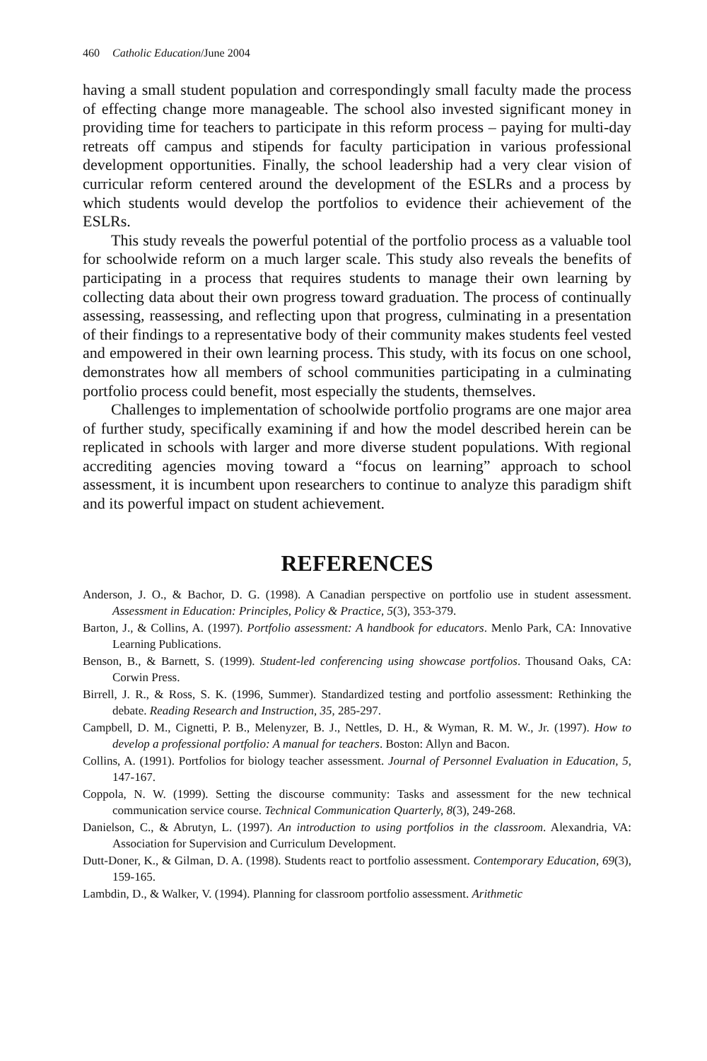460 Catholic Education/June 2004
having a small student population and correspondingly small faculty made the process of effecting change more manageable. The school also invested significant money in providing time for teachers to participate in this reform process – paying for multi-day retreats off campus and stipends for faculty participation in various professional development opportunities. Finally, the school leadership had a very clear vision of curricular reform centered around the development of the ESLRs and a process by which students would develop the portfolios to evidence their achievement of the ESLRs.
This study reveals the powerful potential of the portfolio process as a valuable tool for schoolwide reform on a much larger scale. This study also reveals the benefits of participating in a process that requires students to manage their own learning by collecting data about their own progress toward graduation. The process of continually assessing, reassessing, and reflecting upon that progress, culminating in a presentation of their findings to a representative body of their community makes students feel vested and empowered in their own learning process. This study, with its focus on one school, demonstrates how all members of school communities participating in a culminating portfolio process could benefit, most especially the students, themselves.
Challenges to implementation of schoolwide portfolio programs are one major area of further study, specifically examining if and how the model described herein can be replicated in schools with larger and more diverse student populations. With regional accrediting agencies moving toward a “focus on learning” approach to school assessment, it is incumbent upon researchers to continue to analyze this paradigm shift and its powerful impact on student achievement.
REFERENCES
Anderson, J. O., & Bachor, D. G. (1998). A Canadian perspective on portfolio use in student assessment. Assessment in Education: Principles, Policy & Practice, 5(3), 353-379.
Barton, J., & Collins, A. (1997). Portfolio assessment: A handbook for educators. Menlo Park, CA: Innovative Learning Publications.
Benson, B., & Barnett, S. (1999). Student-led conferencing using showcase portfolios. Thousand Oaks, CA: Corwin Press.
Birrell, J. R., & Ross, S. K. (1996, Summer). Standardized testing and portfolio assessment: Rethinking the debate. Reading Research and Instruction, 35, 285-297.
Campbell, D. M., Cignetti, P. B., Melenyzer, B. J., Nettles, D. H., & Wyman, R. M. W., Jr. (1997). How to develop a professional portfolio: A manual for teachers. Boston: Allyn and Bacon.
Collins, A. (1991). Portfolios for biology teacher assessment. Journal of Personnel Evaluation in Education, 5, 147-167.
Coppola, N. W. (1999). Setting the discourse community: Tasks and assessment for the new technical communication service course. Technical Communication Quarterly, 8(3), 249-268.
Danielson, C., & Abrutyn, L. (1997). An introduction to using portfolios in the classroom. Alexandria, VA: Association for Supervision and Curriculum Development.
Dutt-Doner, K., & Gilman, D. A. (1998). Students react to portfolio assessment. Contemporary Education, 69(3), 159-165.
Lambdin, D., & Walker, V. (1994). Planning for classroom portfolio assessment. Arithmetic